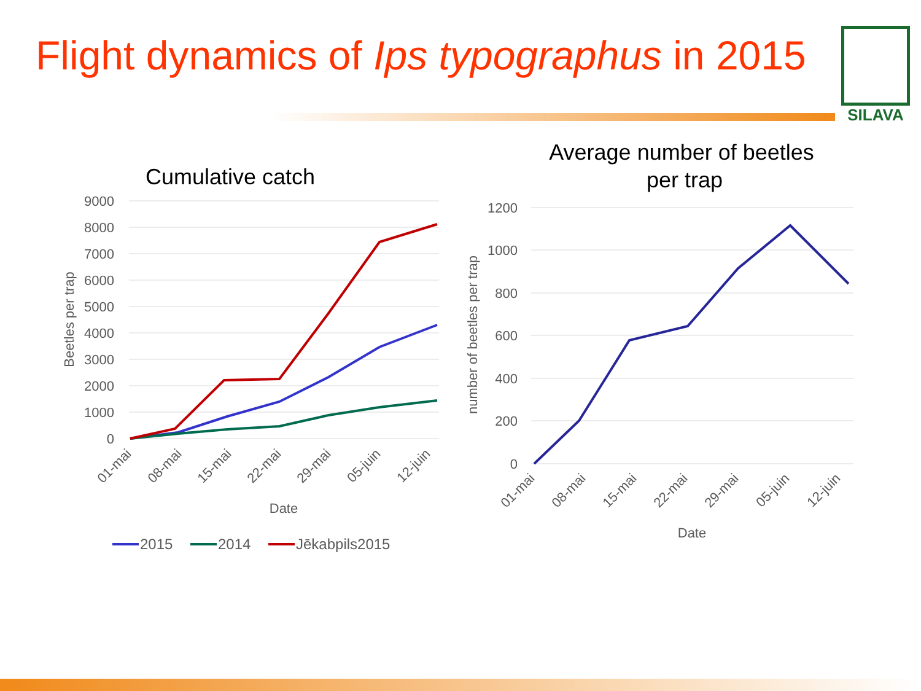Flight dynamics of Ips typographus in 2015
SILAVA
Cumulative catch
9000
8000
7000
6000
5000
4000
3000
2000
1000
0
Beetles per trap
01-mai
08-mai
15-mai
22-mai
29-mai
05-juin
12-juin
Date
2015
2014
Jēkabpils2015
Average number of beetles
per trap
1200
1000
800
600
400
200
0
number of beetles per trap
01-mai
08-mai
15-mai
22-mai
29-mai
05-juin
12-juin
Date